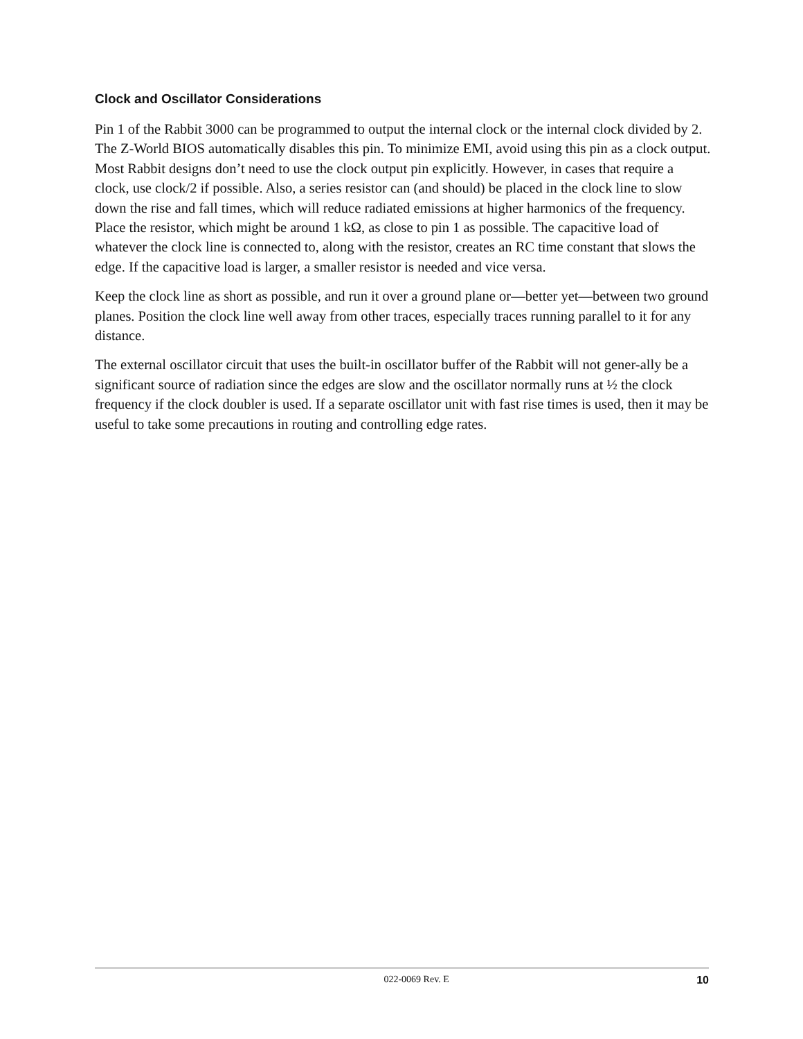Clock and Oscillator Considerations
Pin 1 of the Rabbit 3000 can be programmed to output the internal clock or the internal clock divided by 2. The Z-World BIOS automatically disables this pin. To minimize EMI, avoid using this pin as a clock output. Most Rabbit designs don’t need to use the clock output pin explicitly. However, in cases that require a clock, use clock/2 if possible. Also, a series resistor can (and should) be placed in the clock line to slow down the rise and fall times, which will reduce radiated emissions at higher harmonics of the frequency. Place the resistor, which might be around 1 kΩ, as close to pin 1 as possible. The capacitive load of whatever the clock line is connected to, along with the resistor, creates an RC time constant that slows the edge. If the capacitive load is larger, a smaller resistor is needed and vice versa.
Keep the clock line as short as possible, and run it over a ground plane or—better yet—between two ground planes. Position the clock line well away from other traces, especially traces running parallel to it for any distance.
The external oscillator circuit that uses the built-in oscillator buffer of the Rabbit will not gener-ally be a significant source of radiation since the edges are slow and the oscillator normally runs at ½ the clock frequency if the clock doubler is used. If a separate oscillator unit with fast rise times is used, then it may be useful to take some precautions in routing and controlling edge rates.
022-0069 Rev. E 10